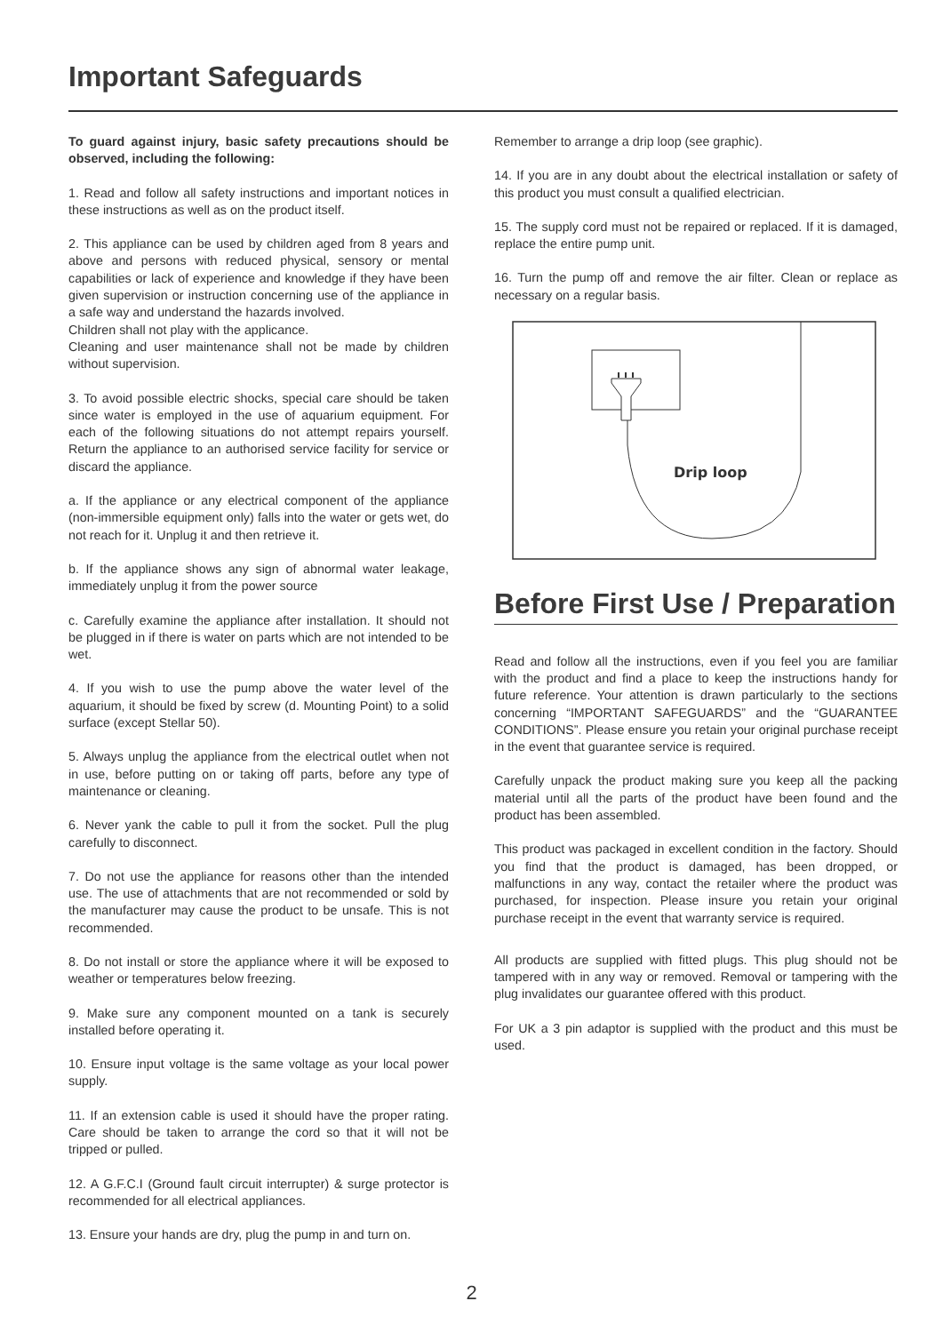Important Safeguards
To guard against injury, basic safety precautions should be observed, including the following:
1. Read and follow all safety instructions and important notices in these instructions as well as on the product itself.
2. This appliance can be used by children aged from 8 years and above and persons with reduced physical, sensory or mental capabilities or lack of experience and knowledge if they have been given supervision or instruction concerning use of the appliance in a safe way and understand the hazards involved.
Children shall not play with the applicance.
Cleaning and user maintenance shall not be made by children without supervision.
3. To avoid possible electric shocks, special care should be taken since water is employed in the use of aquarium equipment. For each of the following situations do not attempt repairs yourself. Return the appliance to an authorised service facility for service or discard the appliance.
a. If the appliance or any electrical component of the appliance (non-immersible equipment only) falls into the water or gets wet, do not reach for it. Unplug it and then retrieve it.
b. If the appliance shows any sign of abnormal water leakage, immediately unplug it from the power source
c. Carefully examine the appliance after installation. It should not be plugged in if there is water on parts which are not intended to be wet.
4. If you wish to use the pump above the water level of the aquarium, it should be fixed by screw (d. Mounting Point) to a solid surface (except Stellar 50).
5. Always unplug the appliance from the electrical outlet when not in use, before putting on or taking off parts, before any type of maintenance or cleaning.
6. Never yank the cable to pull it from the socket. Pull the plug carefully to disconnect.
7. Do not use the appliance for reasons other than the intended use. The use of attachments that are not recommended or sold by the manufacturer may cause the product to be unsafe. This is not recommended.
8. Do not install or store the appliance where it will be exposed to weather or temperatures below freezing.
9. Make sure any component mounted on a tank is securely installed before operating it.
10. Ensure input voltage is the same voltage as your local power supply.
11. If an extension cable is used it should have the proper rating. Care should be taken to arrange the cord so that it will not be tripped or pulled.
12. A G.F.C.I (Ground fault circuit interrupter) & surge protector is recommended for all electrical appliances.
13. Ensure your hands are dry, plug the pump in and turn on.
Remember to arrange a drip loop (see graphic).
14. If you are in any doubt about the electrical installation or safety of this product you must consult a qualified electrician.
15. The supply cord must not be repaired or replaced. If it is damaged, replace the entire pump unit.
16. Turn the pump off and remove the air filter. Clean or replace as necessary on a regular basis.
Drip loop
Before First Use / Preparation
Read and follow all the instructions, even if you feel you are familiar with the product and find a place to keep the instructions handy for future reference. Your attention is drawn particularly to the sections concerning “IMPORTANT SAFEGUARDS” and the “GUARANTEE CONDITIONS”. Please ensure you retain your original purchase receipt in the event that guarantee service is required.
Carefully unpack the product making sure you keep all the packing material until all the parts of the product have been found and the product has been assembled.
This product was packaged in excellent condition in the factory. Should you find that the product is damaged, has been dropped, or malfunctions in any way, contact the retailer where the product was purchased, for inspection. Please insure you retain your original purchase receipt in the event that warranty service is required.
All products are supplied with fitted plugs. This plug should not be tampered with in any way or removed. Removal or tampering with the plug invalidates our guarantee offered with this product.
For UK a 3 pin adaptor is supplied with the product and this must be used.
2